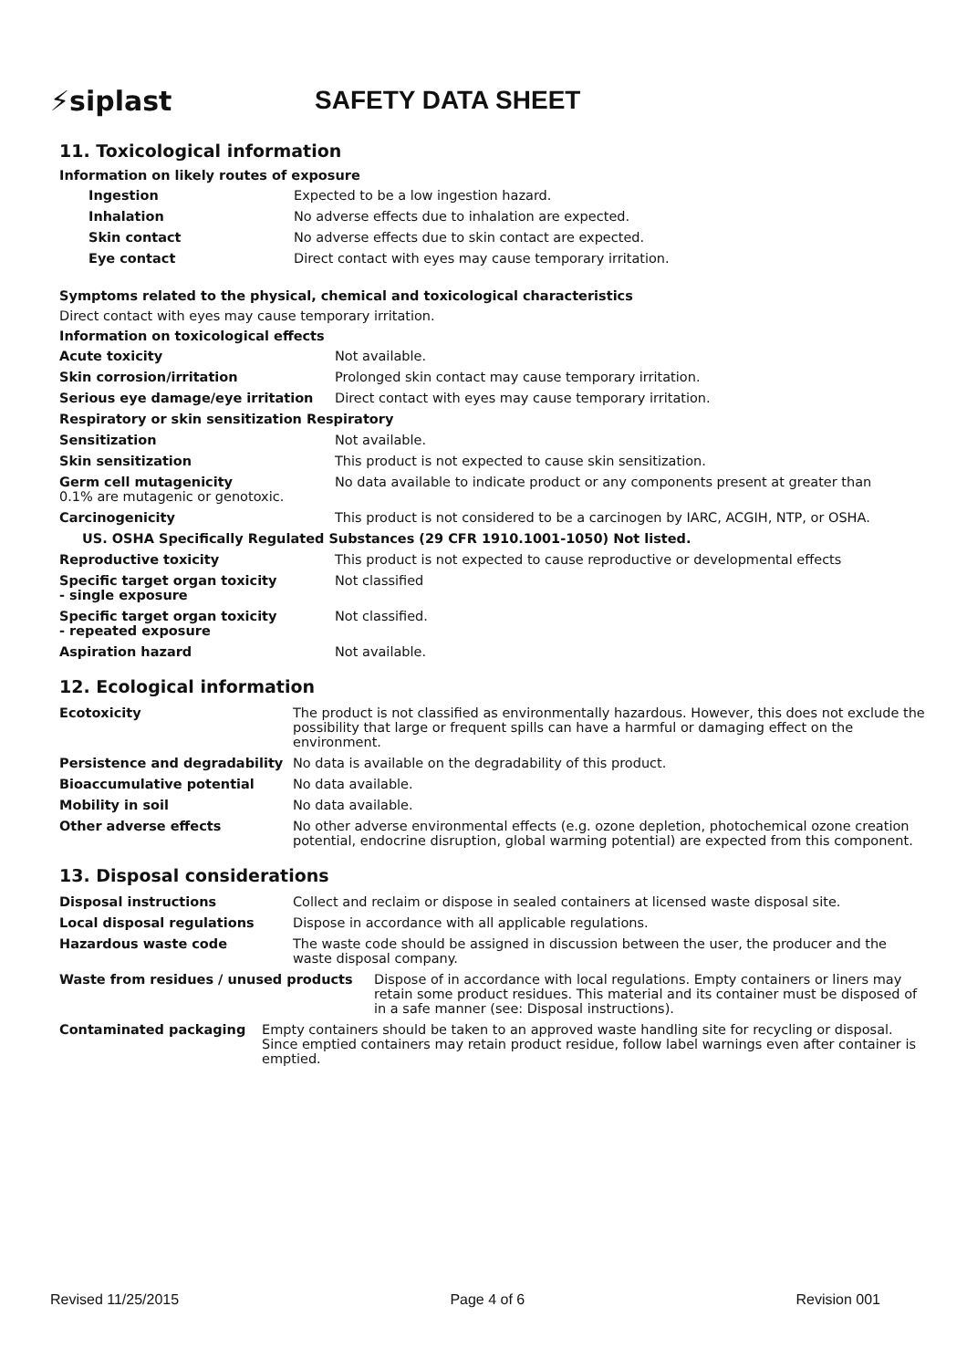⚡siplast SAFETY DATA SHEET
11. Toxicological information
Information on likely routes of exposure
| Ingestion | Expected to be a low ingestion hazard. |
| Inhalation | No adverse effects due to inhalation are expected. |
| Skin contact | No adverse effects due to skin contact are expected. |
| Eye contact | Direct contact with eyes may cause temporary irritation. |
Symptoms related to the physical, chemical and toxicological characteristics
Direct contact with eyes may cause temporary irritation.
Information on toxicological effects
| Acute toxicity | Not available. |
| Skin corrosion/irritation | Prolonged skin contact may cause temporary irritation. |
| Serious eye damage/eye irritation | Direct contact with eyes may cause temporary irritation. |
| Respiratory or skin sensitization Respiratory | |
| Sensitization | Not available. |
| Skin sensitization | This product is not expected to cause skin sensitization. |
| Germ cell mutagenicity 0.1% are mutagenic or genotoxic. | No data available to indicate product or any components present at greater than |
| Carcinogenicity | This product is not considered to be a carcinogen by IARC, ACGIH, NTP, or OSHA. |
| US. OSHA Specifically Regulated Substances (29 CFR 1910.1001-1050) Not listed. | |
| Reproductive toxicity | This product is not expected to cause reproductive or developmental effects |
| Specific target organ toxicity - single exposure | Not classified |
| Specific target organ toxicity - repeated exposure | Not classified. |
| Aspiration hazard | Not available. |
12. Ecological information
| Ecotoxicity | The product is not classified as environmentally hazardous. However, this does not exclude the possibility that large or frequent spills can have a harmful or damaging effect on the environment. |
| Persistence and degradability | No data is available on the degradability of this product. |
| Bioaccumulative potential | No data available. |
| Mobility in soil | No data available. |
| Other adverse effects | No other adverse environmental effects (e.g. ozone depletion, photochemical ozone creation potential, endocrine disruption, global warming potential) are expected from this component. |
13. Disposal considerations
| Disposal instructions | Collect and reclaim or dispose in sealed containers at licensed waste disposal site. |
| Local disposal regulations | Dispose in accordance with all applicable regulations. |
| Hazardous waste code | The waste code should be assigned in discussion between the user, the producer and the waste disposal company. |
| Waste from residues / unused products | Dispose of in accordance with local regulations. Empty containers or liners may retain some product residues. This material and its container must be disposed of in a safe manner (see: Disposal instructions). |
| Contaminated packaging | Empty containers should be taken to an approved waste handling site for recycling or disposal. Since emptied containers may retain product residue, follow label warnings even after container is emptied. |
Revised 11/25/2015 Page 4 of 6 Revision 001